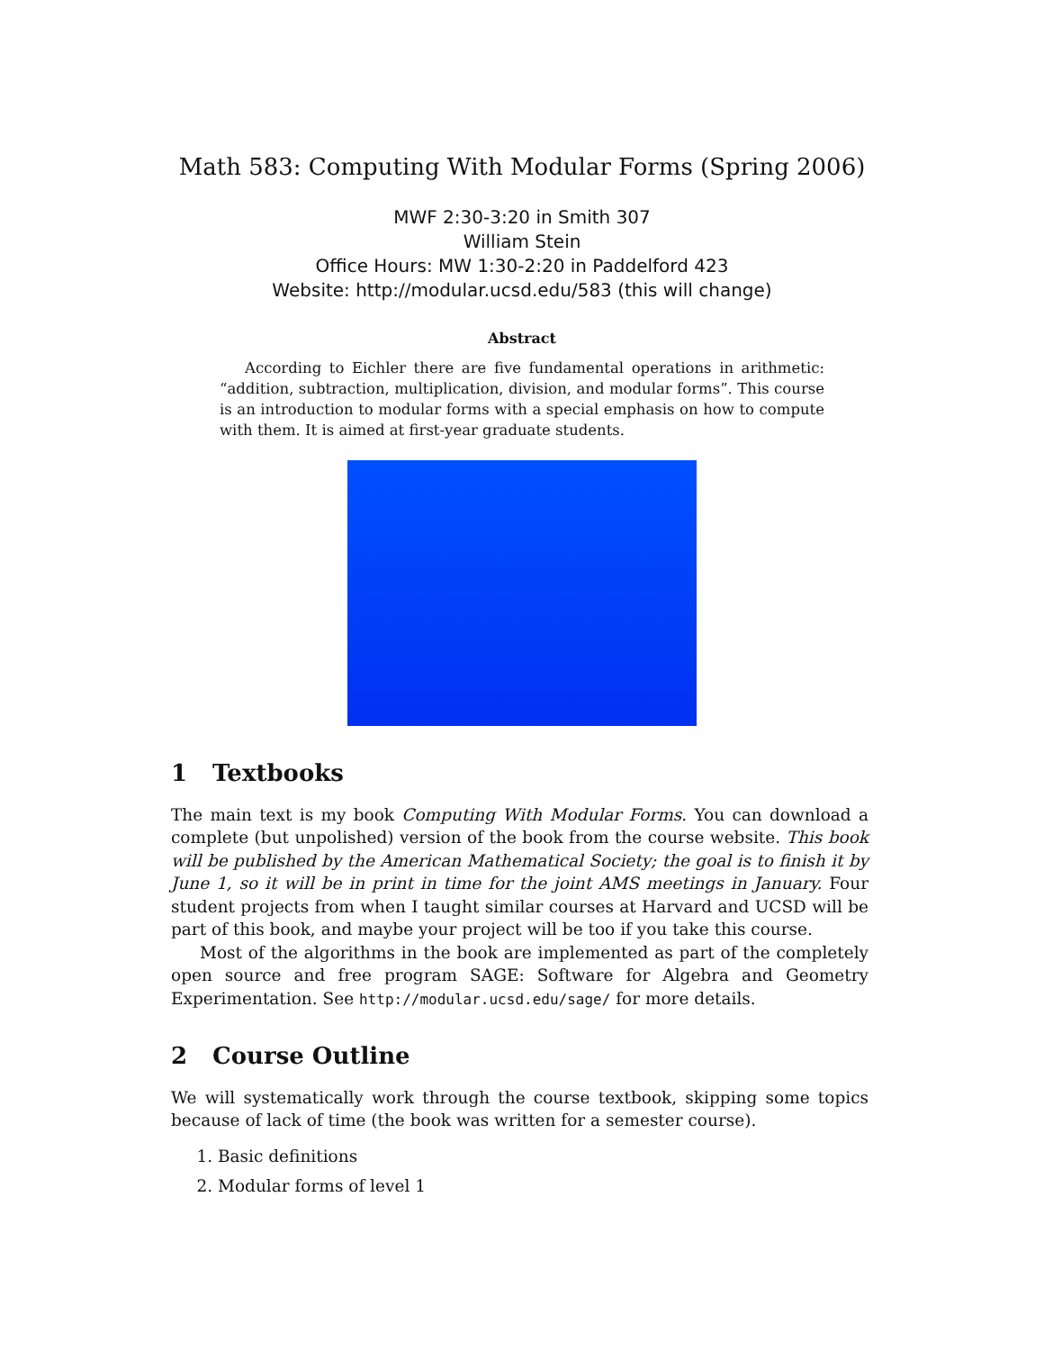Math 583: Computing With Modular Forms (Spring 2006)
MWF 2:30-3:20 in Smith 307
William Stein
Office Hours: MW 1:30-2:20 in Paddelford 423
Website: http://modular.ucsd.edu/583 (this will change)
Abstract
According to Eichler there are five fundamental operations in arithmetic: “addition, subtraction, multiplication, division, and modular forms”. This course is an introduction to modular forms with a special emphasis on how to compute with them. It is aimed at first-year graduate students.
1 Textbooks
The main text is my book Computing With Modular Forms. You can download a complete (but unpolished) version of the book from the course website. This book will be published by the American Mathematical Society; the goal is to finish it by June 1, so it will be in print in time for the joint AMS meetings in January. Four student projects from when I taught similar courses at Harvard and UCSD will be part of this book, and maybe your project will be too if you take this course.
Most of the algorithms in the book are implemented as part of the completely open source and free program SAGE: Software for Algebra and Geometry Experimentation. See http://modular.ucsd.edu/sage/ for more details.
2 Course Outline
We will systematically work through the course textbook, skipping some topics because of lack of time (the book was written for a semester course).
1. Basic definitions
2. Modular forms of level 1